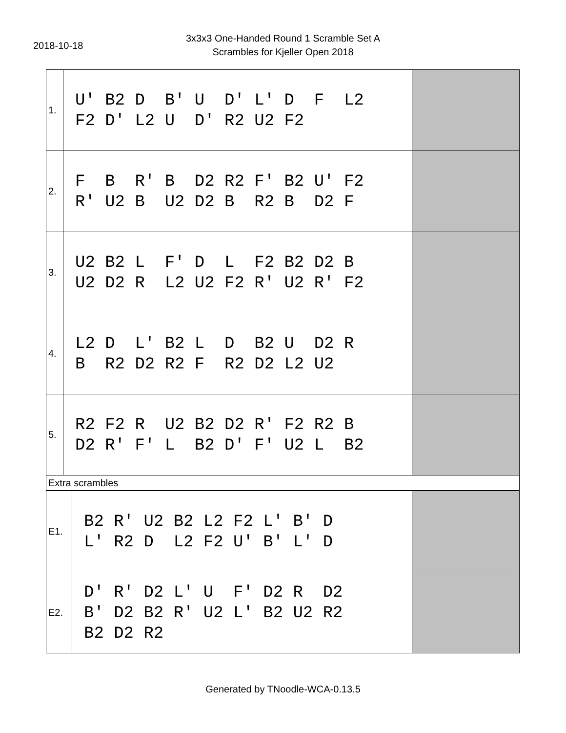2018-10-18
3x3x3 One-Handed Round 1 Scramble Set A
Scrambles for Kjeller Open 2018
| 1. | U' B2 D B' U D' L' D F L2 F2 D' L2 U D' R2 U2 F2 | |
| 2. | F B R' B D2 R2 F' B2 U' F2 R' U2 B U2 D2 B R2 B D2 F | |
| 3. | U2 B2 L F' D L F2 B2 D2 B U2 D2 R L2 U2 F2 R' U2 R' F2 | |
| 4. | L2 D L' B2 L D B2 U D2 R B R2 D2 R2 F R2 D2 L2 U2 | |
| 5. | R2 F2 R U2 B2 D2 R' F2 R2 B D2 R' F' L B2 D' F' U2 L B2 | |
| Extra scrambles | | |
| E1. | B2 R' U2 B2 L2 F2 L' B' D L' R2 D L2 F2 U' B' L' D | |
| E2. | D' R' D2 L' U F' D2 R D2 B' D2 B2 R' U2 L' B2 U2 R2 B2 D2 R2 | |
Generated by TNoodle-WCA-0.13.5